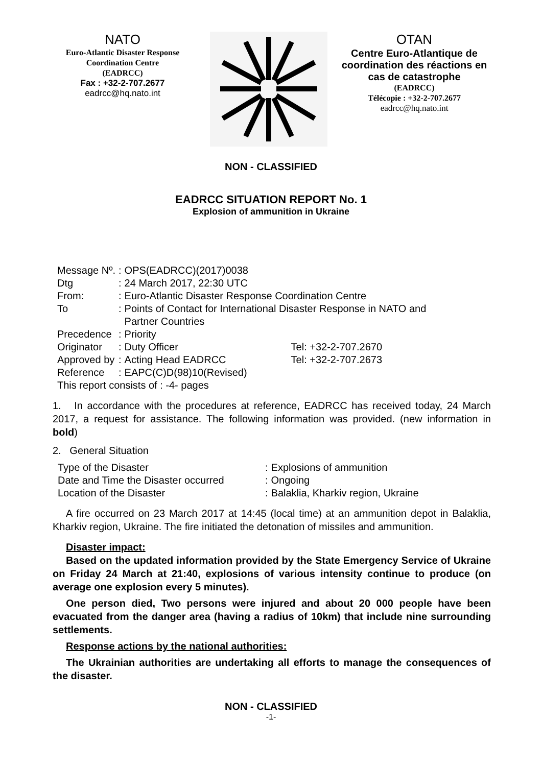NATO
Euro-Atlantic Disaster Response
Coordination Centre
(EADRCC)
Fax : +32-2-707.2677
eadrcc@hq.nato.int
OTAN
Centre Euro-Atlantique de coordination des réactions en cas de catastrophe
(EADRCC)
Télécopie : +32-2-707.2677
eadrcc@hq.nato.int
NON - CLASSIFIED
EADRCC SITUATION REPORT No. 1
Explosion of ammunition in Ukraine
| Message Nº. | : | OPS(EADRCC)(2017)0038 | |
| Dtg | : | 24 March 2017, 22:30 UTC | |
| From: | : | Euro-Atlantic Disaster Response Coordination Centre | |
| To | : | Points of Contact for International Disaster Response in NATO and Partner Countries | |
| Precedence | : | Priority | |
| Originator | : | Duty Officer | Tel: +32-2-707.2670 |
| Approved by | : | Acting Head EADRCC | Tel: +32-2-707.2673 |
| Reference | : | EAPC(C)D(98)10(Revised) | |
| This report consists of : -4- pages | | | |
1. In accordance with the procedures at reference, EADRCC has received today, 24 March 2017, a request for assistance. The following information was provided. (new information in bold)
2. General Situation
| Type of the Disaster | : | Explosions of ammunition |
| Date and Time the Disaster occurred | : | Ongoing |
| Location of the Disaster | : | Balaklia, Kharkiv region, Ukraine |
A fire occurred on 23 March 2017 at 14:45 (local time) at an ammunition depot in Balaklia, Kharkiv region, Ukraine. The fire initiated the detonation of missiles and ammunition.
Disaster impact:
Based on the updated information provided by the State Emergency Service of Ukraine on Friday 24 March at 21:40, explosions of various intensity continue to produce (on average one explosion every 5 minutes).
One person died, Two persons were injured and about 20 000 people have been evacuated from the danger area (having a radius of 10km) that include nine surrounding settlements.
Response actions by the national authorities:
The Ukrainian authorities are undertaking all efforts to manage the consequences of the disaster.
NON - CLASSIFIED
-1-